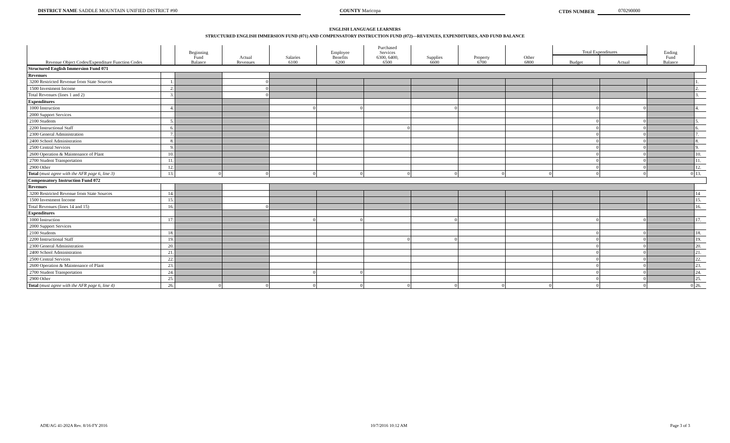DISTRICT NAME SADDLE MOUNTAIN UNIFIED DISTRICT #90
COUNTY Maricopa
CTDS NUMBER
070290000
ENGLISH LANGUAGE LEARNERS
STRUCTURED ENGLISH IMMERSION FUND (071) AND COMPENSATORY INSTRUCTION FUND (072)—REVENUES, EXPENDITURES, AND FUND BALANCE
| Revenue Object Codes/Expenditure Function Codes | | Beginning Fund Balance | Actual Revenues | Salaries 6100 | Employee Benefits 6200 | Purchased Services 6300, 6400, 6500 | Supplies 6600 | Property 6700 | Other 6800 | Total Expenditures | | Ending Fund Balance | |
| --- | --- | --- | --- | --- | --- | --- | --- | --- | --- | --- | --- | --- | --- |
| | | | | | | | | | | Budget | Actual | | |
| Structured English Immersion Fund 071 | | | | | | | | | | | | | |
| Revenues | | | | | | | | | | | | | |
| 3200 Restricted Revenue from State Sources | 1. | | 0 | | | | | | | | | | 1. |
| 1500 Investment Income | 2. | | 0 | | | | | | | | | | 2. |
| Total Revenues (lines 1 and 2) | 3. | | 0 | | | | | | | | | | 3. |
| Expenditures | | | | | | | | | | | | | |
| 1000 Instruction | 4. | | | 0 | 0 | | 0 | | | 0 | 0 | | 4. |
| 2000 Support Services | | | | | | | | | | | | | |
| 2100 Students | 5. | | | | | | | | | 0 | 0 | | 5. |
| 2200 Instructional Staff | 6. | | | | | 0 | | | | 0 | 0 | | 6. |
| 2300 General Administration | 7. | | | | | | | | | 0 | 0 | | 7. |
| 2400 School Administration | 8. | | | | | | | | | 0 | 0 | | 8. |
| 2500 Central Services | 9. | | | | | | | | | 0 | 0 | | 9. |
| 2600 Operation & Maintenance of Plant | 10. | | | | | | | | | 0 | 0 | | 10. |
| 2700 Student Transportation | 11. | | | | | | | | | 0 | 0 | | 11. |
| 2900 Other | 12. | | | | | | | | | 0 | 0 | | 12. |
| Total ( must agree with the AFR page 6, line 3) | 13. | 0 | 0 | 0 | 0 | 0 | 0 | 0 | 0 | 0 | 0 | 0 | 13. |
| Compensatory Instruction Fund 072 | | | | | | | | | | | | | |
| Revenues | | | | | | | | | | | | | |
| 3200 Restricted Revenue from State Sources | 14. | | | | | | | | | | | | 14 |
| 1500 Investment Income | 15. | | | | | | | | | | | | 15. |
| Total Revenues (lines 14 and 15) | 16. | | 0 | | | | | | | | | | 16. |
| Expenditures | | | | | | | | | | | | | |
| 1000 Instruction | 17. | | | 0 | 0 | | 0 | | | 0 | 0 | | 17. |
| 2000 Support Services | | | | | | | | | | | | | |
| 2100 Students | 18. | | | | | | | | | 0 | 0 | | 18. |
| 2200 Instructional Staff | 19. | | | | | 0 | 0 | | | 0 | 0 | | 19. |
| 2300 General Administration | 20. | | | | | | | | | 0 | 0 | | 20. |
| 2400 School Administration | 21. | | | | | | | | | 0 | 0 | | 21. |
| 2500 Central Services | 22. | | | | | | | | | 0 | 0 | | 22. |
| 2600 Operation & Maintenance of Plant | 23. | | | | | | | | | 0 | 0 | | 23. |
| 2700 Student Transportation | 24. | | | 0 | 0 | | | | | 0 | 0 | | 24. |
| 2900 Other | 25. | | | | | | | | | 0 | 0 | | 25. |
| Total ( must agree with the AFR page 6, line 4) | 26. | 0 | 0 | 0 | 0 | 0 | 0 | 0 | 0 | 0 | 0 | 0 | 26. |
ADE/AG 41-202A Rev. 8/16-FY 2016 10/7/2016 10:12 AM Page 3 of 3